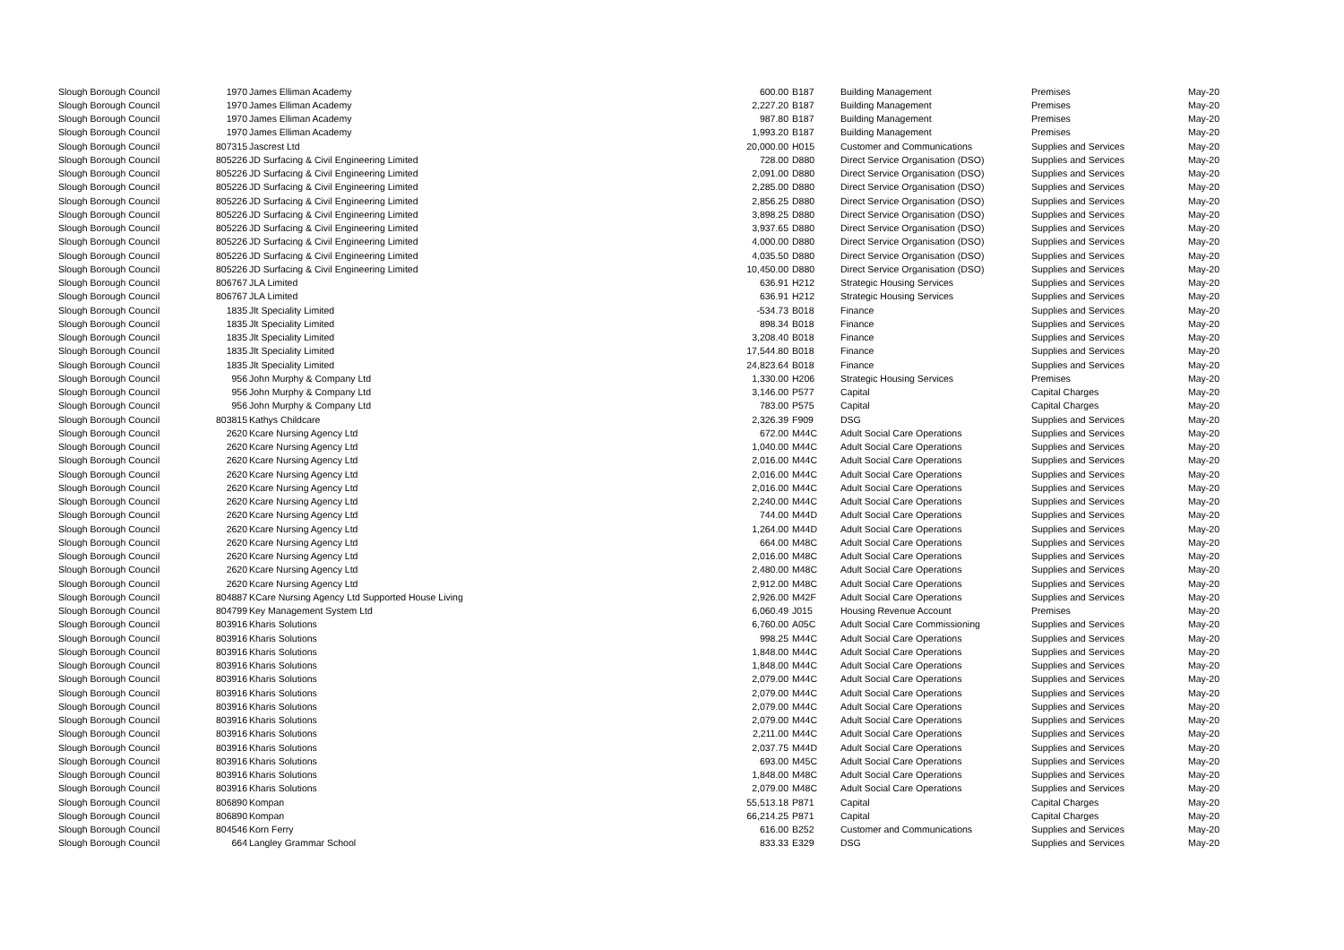| Slough Borough Council | 1970 | James Elliman Academy | 600.00 | B187 | Building Management | Premises | May-20 |
| Slough Borough Council | 1970 | James Elliman Academy | 2,227.20 | B187 | Building Management | Premises | May-20 |
| Slough Borough Council | 1970 | James Elliman Academy | 987.80 | B187 | Building Management | Premises | May-20 |
| Slough Borough Council | 1970 | James Elliman Academy | 1,993.20 | B187 | Building Management | Premises | May-20 |
| Slough Borough Council | 807315 | Jascrest Ltd | 20,000.00 | H015 | Customer and Communications | Supplies and Services | May-20 |
| Slough Borough Council | 805226 | JD Surfacing & Civil Engineering Limited | 728.00 | D880 | Direct Service Organisation (DSO) | Supplies and Services | May-20 |
| Slough Borough Council | 805226 | JD Surfacing & Civil Engineering Limited | 2,091.00 | D880 | Direct Service Organisation (DSO) | Supplies and Services | May-20 |
| Slough Borough Council | 805226 | JD Surfacing & Civil Engineering Limited | 2,285.00 | D880 | Direct Service Organisation (DSO) | Supplies and Services | May-20 |
| Slough Borough Council | 805226 | JD Surfacing & Civil Engineering Limited | 2,856.25 | D880 | Direct Service Organisation (DSO) | Supplies and Services | May-20 |
| Slough Borough Council | 805226 | JD Surfacing & Civil Engineering Limited | 3,898.25 | D880 | Direct Service Organisation (DSO) | Supplies and Services | May-20 |
| Slough Borough Council | 805226 | JD Surfacing & Civil Engineering Limited | 3,937.65 | D880 | Direct Service Organisation (DSO) | Supplies and Services | May-20 |
| Slough Borough Council | 805226 | JD Surfacing & Civil Engineering Limited | 4,000.00 | D880 | Direct Service Organisation (DSO) | Supplies and Services | May-20 |
| Slough Borough Council | 805226 | JD Surfacing & Civil Engineering Limited | 4,035.50 | D880 | Direct Service Organisation (DSO) | Supplies and Services | May-20 |
| Slough Borough Council | 805226 | JD Surfacing & Civil Engineering Limited | 10,450.00 | D880 | Direct Service Organisation (DSO) | Supplies and Services | May-20 |
| Slough Borough Council | 806767 | JLA Limited | 636.91 | H212 | Strategic Housing Services | Supplies and Services | May-20 |
| Slough Borough Council | 806767 | JLA Limited | 636.91 | H212 | Strategic Housing Services | Supplies and Services | May-20 |
| Slough Borough Council | 1835 | Jlt Speciality Limited | -534.73 | B018 | Finance | Supplies and Services | May-20 |
| Slough Borough Council | 1835 | Jlt Speciality Limited | 898.34 | B018 | Finance | Supplies and Services | May-20 |
| Slough Borough Council | 1835 | Jlt Speciality Limited | 3,208.40 | B018 | Finance | Supplies and Services | May-20 |
| Slough Borough Council | 1835 | Jlt Speciality Limited | 17,544.80 | B018 | Finance | Supplies and Services | May-20 |
| Slough Borough Council | 1835 | Jlt Speciality Limited | 24,823.64 | B018 | Finance | Supplies and Services | May-20 |
| Slough Borough Council | 956 | John Murphy & Company Ltd | 1,330.00 | H206 | Strategic Housing Services | Premises | May-20 |
| Slough Borough Council | 956 | John Murphy & Company Ltd | 3,146.00 | P577 | Capital | Capital Charges | May-20 |
| Slough Borough Council | 956 | John Murphy & Company Ltd | 783.00 | P575 | Capital | Capital Charges | May-20 |
| Slough Borough Council | 803815 | Kathys Childcare | 2,326.39 | F909 | DSG | Supplies and Services | May-20 |
| Slough Borough Council | 2620 | Kcare Nursing Agency Ltd | 672.00 | M44C | Adult Social Care Operations | Supplies and Services | May-20 |
| Slough Borough Council | 2620 | Kcare Nursing Agency Ltd | 1,040.00 | M44C | Adult Social Care Operations | Supplies and Services | May-20 |
| Slough Borough Council | 2620 | Kcare Nursing Agency Ltd | 2,016.00 | M44C | Adult Social Care Operations | Supplies and Services | May-20 |
| Slough Borough Council | 2620 | Kcare Nursing Agency Ltd | 2,016.00 | M44C | Adult Social Care Operations | Supplies and Services | May-20 |
| Slough Borough Council | 2620 | Kcare Nursing Agency Ltd | 2,016.00 | M44C | Adult Social Care Operations | Supplies and Services | May-20 |
| Slough Borough Council | 2620 | Kcare Nursing Agency Ltd | 2,240.00 | M44C | Adult Social Care Operations | Supplies and Services | May-20 |
| Slough Borough Council | 2620 | Kcare Nursing Agency Ltd | 744.00 | M44D | Adult Social Care Operations | Supplies and Services | May-20 |
| Slough Borough Council | 2620 | Kcare Nursing Agency Ltd | 1,264.00 | M44D | Adult Social Care Operations | Supplies and Services | May-20 |
| Slough Borough Council | 2620 | Kcare Nursing Agency Ltd | 664.00 | M48C | Adult Social Care Operations | Supplies and Services | May-20 |
| Slough Borough Council | 2620 | Kcare Nursing Agency Ltd | 2,016.00 | M48C | Adult Social Care Operations | Supplies and Services | May-20 |
| Slough Borough Council | 2620 | Kcare Nursing Agency Ltd | 2,480.00 | M48C | Adult Social Care Operations | Supplies and Services | May-20 |
| Slough Borough Council | 2620 | Kcare Nursing Agency Ltd | 2,912.00 | M48C | Adult Social Care Operations | Supplies and Services | May-20 |
| Slough Borough Council | 804887 | KCare Nursing Agency Ltd Supported House Living | 2,926.00 | M42F | Adult Social Care Operations | Supplies and Services | May-20 |
| Slough Borough Council | 804799 | Key Management System Ltd | 6,060.49 | J015 | Housing Revenue Account | Premises | May-20 |
| Slough Borough Council | 803916 | Kharis Solutions | 6,760.00 | A05C | Adult Social Care Commissioning | Supplies and Services | May-20 |
| Slough Borough Council | 803916 | Kharis Solutions | 998.25 | M44C | Adult Social Care Operations | Supplies and Services | May-20 |
| Slough Borough Council | 803916 | Kharis Solutions | 1,848.00 | M44C | Adult Social Care Operations | Supplies and Services | May-20 |
| Slough Borough Council | 803916 | Kharis Solutions | 1,848.00 | M44C | Adult Social Care Operations | Supplies and Services | May-20 |
| Slough Borough Council | 803916 | Kharis Solutions | 2,079.00 | M44C | Adult Social Care Operations | Supplies and Services | May-20 |
| Slough Borough Council | 803916 | Kharis Solutions | 2,079.00 | M44C | Adult Social Care Operations | Supplies and Services | May-20 |
| Slough Borough Council | 803916 | Kharis Solutions | 2,079.00 | M44C | Adult Social Care Operations | Supplies and Services | May-20 |
| Slough Borough Council | 803916 | Kharis Solutions | 2,079.00 | M44C | Adult Social Care Operations | Supplies and Services | May-20 |
| Slough Borough Council | 803916 | Kharis Solutions | 2,211.00 | M44C | Adult Social Care Operations | Supplies and Services | May-20 |
| Slough Borough Council | 803916 | Kharis Solutions | 2,037.75 | M44D | Adult Social Care Operations | Supplies and Services | May-20 |
| Slough Borough Council | 803916 | Kharis Solutions | 693.00 | M45C | Adult Social Care Operations | Supplies and Services | May-20 |
| Slough Borough Council | 803916 | Kharis Solutions | 1,848.00 | M48C | Adult Social Care Operations | Supplies and Services | May-20 |
| Slough Borough Council | 803916 | Kharis Solutions | 2,079.00 | M48C | Adult Social Care Operations | Supplies and Services | May-20 |
| Slough Borough Council | 806890 | Kompan | 55,513.18 | P871 | Capital | Capital Charges | May-20 |
| Slough Borough Council | 806890 | Kompan | 66,214.25 | P871 | Capital | Capital Charges | May-20 |
| Slough Borough Council | 804546 | Korn Ferry | 616.00 | B252 | Customer and Communications | Supplies and Services | May-20 |
| Slough Borough Council | 664 | Langley Grammar School | 833.33 | E329 | DSG | Supplies and Services | May-20 |